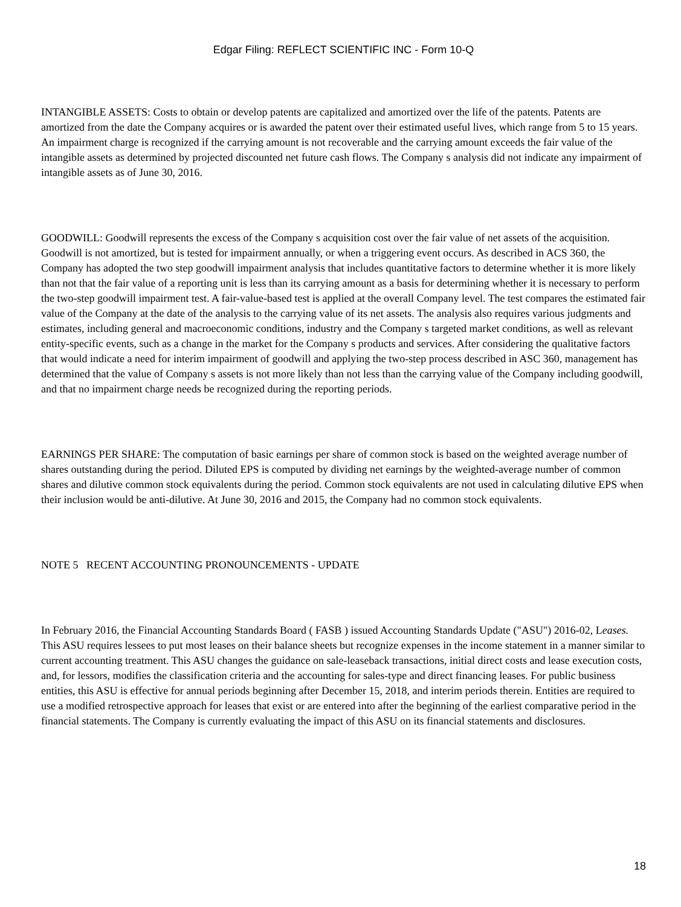Edgar Filing: REFLECT SCIENTIFIC INC - Form 10-Q
INTANGIBLE ASSETS: Costs to obtain or develop patents are capitalized and amortized over the life of the patents. Patents are amortized from the date the Company acquires or is awarded the patent over their estimated useful lives, which range from 5 to 15 years. An impairment charge is recognized if the carrying amount is not recoverable and the carrying amount exceeds the fair value of the intangible assets as determined by projected discounted net future cash flows. The Company s analysis did not indicate any impairment of intangible assets as of June 30, 2016.
GOODWILL: Goodwill represents the excess of the Company s acquisition cost over the fair value of net assets of the acquisition. Goodwill is not amortized, but is tested for impairment annually, or when a triggering event occurs. As described in ACS 360, the Company has adopted the two step goodwill impairment analysis that includes quantitative factors to determine whether it is more likely than not that the fair value of a reporting unit is less than its carrying amount as a basis for determining whether it is necessary to perform the two-step goodwill impairment test. A fair-value-based test is applied at the overall Company level. The test compares the estimated fair value of the Company at the date of the analysis to the carrying value of its net assets. The analysis also requires various judgments and estimates, including general and macroeconomic conditions, industry and the Company s targeted market conditions, as well as relevant entity-specific events, such as a change in the market for the Company s products and services. After considering the qualitative factors that would indicate a need for interim impairment of goodwill and applying the two-step process described in ASC 360, management has determined that the value of Company s assets is not more likely than not less than the carrying value of the Company including goodwill, and that no impairment charge needs be recognized during the reporting periods.
EARNINGS PER SHARE: The computation of basic earnings per share of common stock is based on the weighted average number of shares outstanding during the period. Diluted EPS is computed by dividing net earnings by the weighted-average number of common shares and dilutive common stock equivalents during the period. Common stock equivalents are not used in calculating dilutive EPS when their inclusion would be anti-dilutive. At June 30, 2016 and 2015, the Company had no common stock equivalents.
NOTE 5 RECENT ACCOUNTING PRONOUNCEMENTS - UPDATE
In February 2016, the Financial Accounting Standards Board ( FASB ) issued Accounting Standards Update ("ASU") 2016-02, Leases. This ASU requires lessees to put most leases on their balance sheets but recognize expenses in the income statement in a manner similar to current accounting treatment. This ASU changes the guidance on sale-leaseback transactions, initial direct costs and lease execution costs, and, for lessors, modifies the classification criteria and the accounting for sales-type and direct financing leases. For public business entities, this ASU is effective for annual periods beginning after December 15, 2018, and interim periods therein. Entities are required to use a modified retrospective approach for leases that exist or are entered into after the beginning of the earliest comparative period in the financial statements. The Company is currently evaluating the impact of this ASU on its financial statements and disclosures.
18